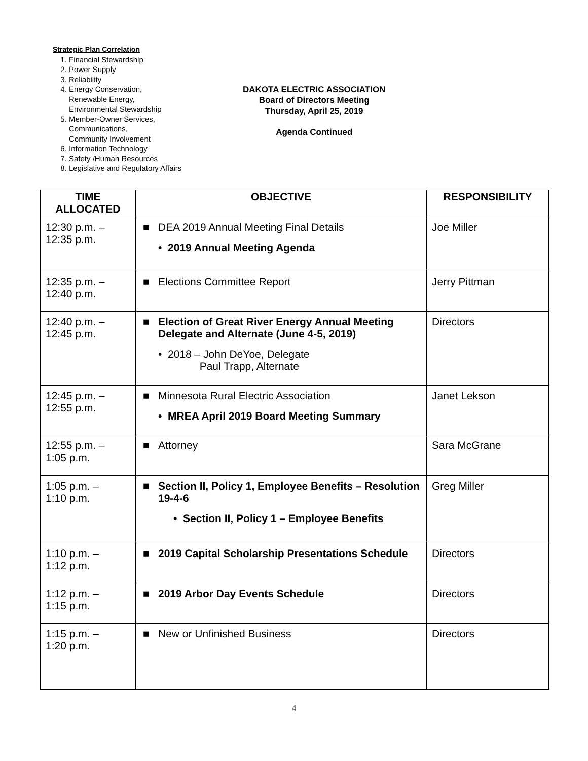Strategic Plan Correlation
1. Financial Stewardship
2. Power Supply
3. Reliability
4. Energy Conservation,
Renewable Energy,
Environmental Stewardship
5. Member-Owner Services,
Communications,
Community Involvement
6. Information Technology
7. Safety /Human Resources
8. Legislative and Regulatory Affairs
DAKOTA ELECTRIC ASSOCIATION
Board of Directors Meeting
Thursday, April 25, 2019
Agenda Continued
| TIME ALLOCATED | OBJECTIVE | RESPONSIBILITY |
| --- | --- | --- |
| 12:30 p.m. – 12:35 p.m. | ■ DEA 2019 Annual Meeting Final Details • 2019 Annual Meeting Agenda | Joe Miller |
| 12:35 p.m. – 12:40 p.m. | ■ Elections Committee Report | Jerry Pittman |
| 12:40 p.m. – 12:45 p.m. | ■ Election of Great River Energy Annual Meeting Delegate and Alternate (June 4-5, 2019) • 2018 – John DeYoe, Delegate Paul Trapp, Alternate | Directors |
| 12:45 p.m. – 12:55 p.m. | ■ Minnesota Rural Electric Association • MREA April 2019 Board Meeting Summary | Janet Lekson |
| 12:55 p.m. – 1:05 p.m. | ■ Attorney | Sara McGrane |
| 1:05 p.m. – 1:10 p.m. | ■ Section II, Policy 1, Employee Benefits – Resolution 19-4-6 • Section II, Policy 1 – Employee Benefits | Greg Miller |
| 1:10 p.m. – 1:12 p.m. | ■ 2019 Capital Scholarship Presentations Schedule | Directors |
| 1:12 p.m. – 1:15 p.m. | ■ 2019 Arbor Day Events Schedule | Directors |
| 1:15 p.m. – 1:20 p.m. | ■ New or Unfinished Business | Directors |
4